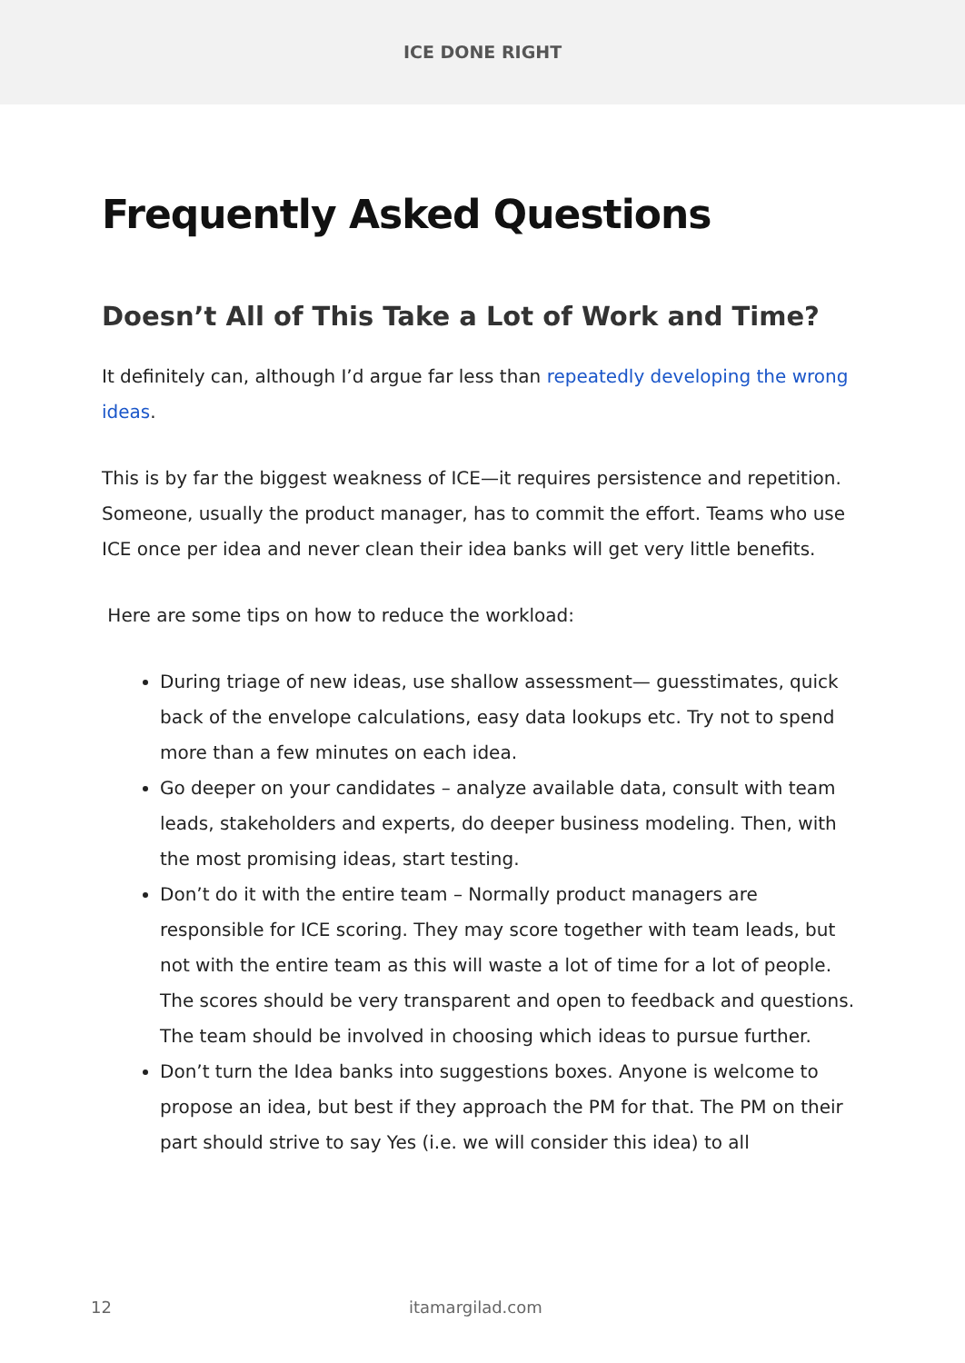ICE DONE RIGHT
Frequently Asked Questions
Doesn’t All of This Take a Lot of Work and Time?
It definitely can, although I’d argue far less than repeatedly developing the wrong ideas.
This is by far the biggest weakness of ICE—it requires persistence and repetition. Someone, usually the product manager, has to commit the effort. Teams who use ICE once per idea and never clean their idea banks will get very little benefits.
Here are some tips on how to reduce the workload:
During triage of new ideas, use shallow assessment— guesstimates, quick back of the envelope calculations, easy data lookups etc. Try not to spend more than a few minutes on each idea.
Go deeper on your candidates – analyze available data, consult with team leads, stakeholders and experts, do deeper business modeling. Then, with the most promising ideas, start testing.
Don’t do it with the entire team – Normally product managers are responsible for ICE scoring. They may score together with team leads, but not with the entire team as this will waste a lot of time for a lot of people. The scores should be very transparent and open to feedback and questions. The team should be involved in choosing which ideas to pursue further.
Don’t turn the Idea banks into suggestions boxes. Anyone is welcome to propose an idea, but best if they approach the PM for that. The PM on their part should strive to say Yes (i.e. we will consider this idea) to all
12 itamargilad.com